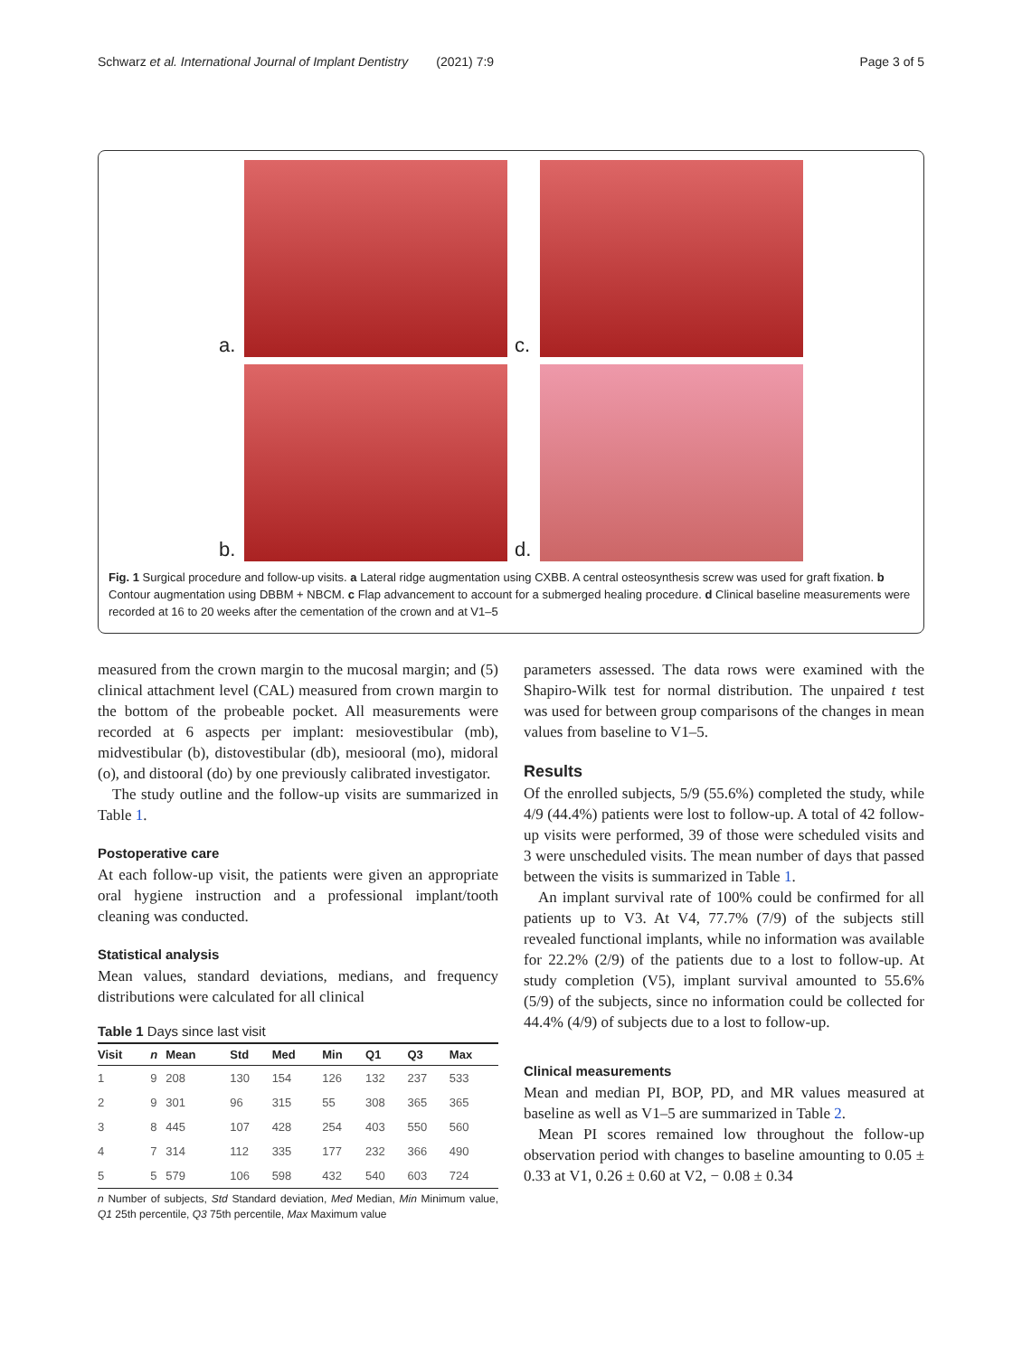Schwarz et al. International Journal of Implant Dentistry (2021) 7:9 Page 3 of 5
a.
c.
b.
d.
Fig. 1 Surgical procedure and follow-up visits. a Lateral ridge augmentation using CXBB. A central osteosynthesis screw was used for graft fixation. b Contour augmentation using DBBM + NBCM. c Flap advancement to account for a submerged healing procedure. d Clinical baseline measurements were recorded at 16 to 20 weeks after the cementation of the crown and at V1–5
measured from the crown margin to the mucosal margin; and (5) clinical attachment level (CAL) measured from crown margin to the bottom of the probeable pocket. All measurements were recorded at 6 aspects per implant: mesiovestibular (mb), midvestibular (b), distovestibular (db), mesiooral (mo), midoral (o), and distooral (do) by one previously calibrated investigator.
The study outline and the follow-up visits are summarized in Table 1.
Postoperative care
At each follow-up visit, the patients were given an appropriate oral hygiene instruction and a professional implant/tooth cleaning was conducted.
Statistical analysis
Mean values, standard deviations, medians, and frequency distributions were calculated for all clinical
Table 1 Days since last visit
| Visit | n | Mean | Std | Med | Min | Q1 | Q3 | Max |
| --- | --- | --- | --- | --- | --- | --- | --- | --- |
| 1 | 9 | 208 | 130 | 154 | 126 | 132 | 237 | 533 |
| 2 | 9 | 301 | 96 | 315 | 55 | 308 | 365 | 365 |
| 3 | 8 | 445 | 107 | 428 | 254 | 403 | 550 | 560 |
| 4 | 7 | 314 | 112 | 335 | 177 | 232 | 366 | 490 |
| 5 | 5 | 579 | 106 | 598 | 432 | 540 | 603 | 724 |
n Number of subjects, Std Standard deviation, Med Median, Min Minimum value, Q1 25th percentile, Q3 75th percentile, Max Maximum value
parameters assessed. The data rows were examined with the Shapiro-Wilk test for normal distribution. The unpaired t test was used for between group comparisons of the changes in mean values from baseline to V1–5.
Results
Of the enrolled subjects, 5/9 (55.6%) completed the study, while 4/9 (44.4%) patients were lost to follow-up. A total of 42 follow-up visits were performed, 39 of those were scheduled visits and 3 were unscheduled visits. The mean number of days that passed between the visits is summarized in Table 1.
An implant survival rate of 100% could be confirmed for all patients up to V3. At V4, 77.7% (7/9) of the subjects still revealed functional implants, while no information was available for 22.2% (2/9) of the patients due to a lost to follow-up. At study completion (V5), implant survival amounted to 55.6% (5/9) of the subjects, since no information could be collected for 44.4% (4/9) of subjects due to a lost to follow-up.
Clinical measurements
Mean and median PI, BOP, PD, and MR values measured at baseline as well as V1–5 are summarized in Table 2.
Mean PI scores remained low throughout the follow-up observation period with changes to baseline amounting to 0.05 ± 0.33 at V1, 0.26 ± 0.60 at V2, − 0.08 ± 0.34